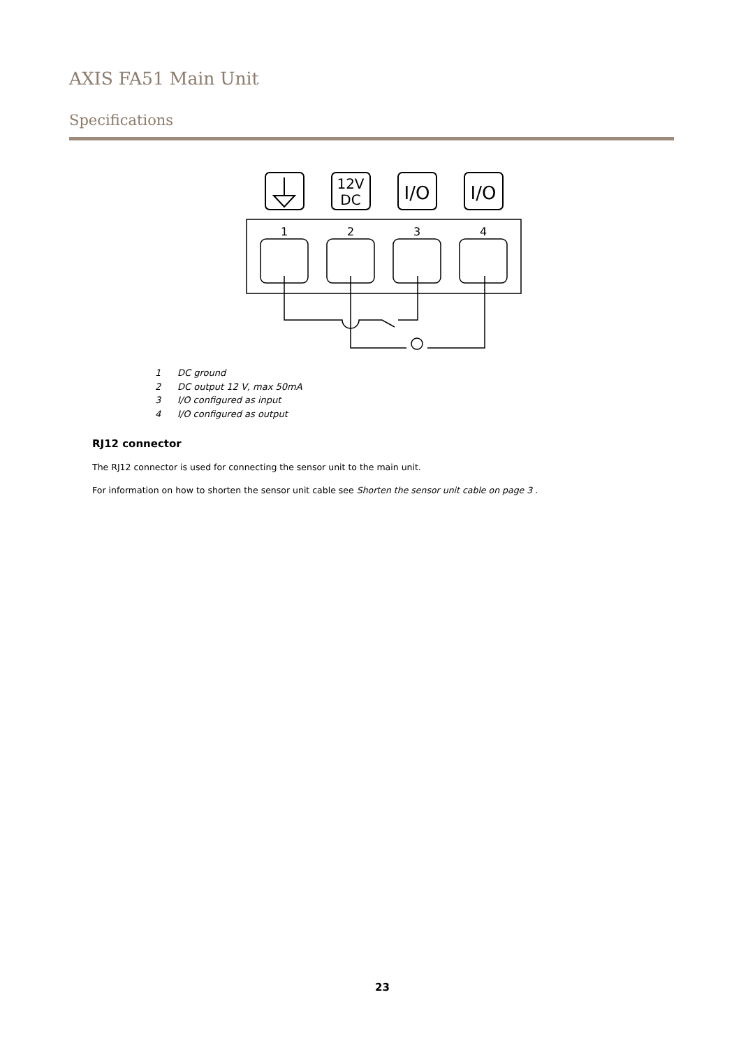AXIS FA51 Main Unit
Specifications
12V
DC
I/O
I/O
1
2
3
4
1 DC ground
2 DC output 12 V, max 50mA
3 I/O configured as input
4 I/O configured as output
RJ12 connector
The RJ12 connector is used for connecting the sensor unit to the main unit.
For information on how to shorten the sensor unit cable see Shorten the sensor unit cable on page 3 .
23